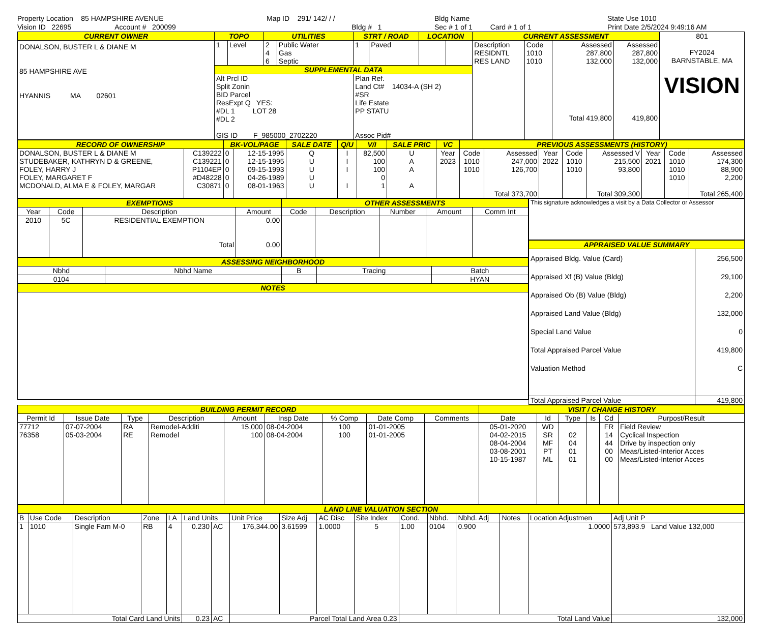Property Location 85 HAMPSHIRE AVENUE
Vision ID 22695 Account # 200099
Map ID 291/ 142/ / /
Bldg # 1
Bldg Name
Sec # 1 of 1 Card # 1 of 1
State Use 1010
Print Date 2/5/2024 9:49:16 AM
| CURRENT OWNER | TOPO | | UTILITIES | | STRT / ROAD | | LOCATION | | CURRENT ASSESSMENT | | | | 801 FY2024 BARNSTABLE, MA VISION |
| DONALSON, BUSTER L & DIANE M 85 HAMPSHIRE AVE HYANNIS MA 02601 | 1 | Level | 2 4 6 | Public Water Gas Septic | 1 | Paved | | | Description RESIDNTL RES LAND | Code 1010 1010 | Assessed 287,800 132,000 Total 419,800 | Assessed 287,800 132,000 419,800 | |
| | SUPPLEMENTAL DATA | | | | | | | | | | | | |
| | Alt Prcl ID Split Zonin BID Parcel ResExpt Q YES: #DL 1 LOT 28 #DL 2 GIS ID F_985000_2702220 | | | | Plan Ref. Land Ct# 14034-A (SH 2) #SR Life Estate PP STATU Assoc Pid# | | | | | | | | |
| RECORD OF OWNERSHIP | | BK-VOL/PAGE | | SALE DATE | Q/U | V/I | SALE PRIC | VC | PREVIOUS ASSESSMENTS (HISTORY) | | | | | | | | |
| DONALSON, BUSTER L & DIANE M STUDEBAKER, KATHRYN D & GREENE, FOLEY, HARRY J FOLEY, MARGARET F MCDONALD, ALMA E & FOLEY, MARGAR | C139222 C139221 P1104EP #D48228 C30871 | 0 0 0 0 0 | | 12-15-1995 12-15-1995 09-15-1993 04-26-1989 08-01-1963 | Q U U U U | I I I I | 82,500 100 100 0 1 | U A A A | Year 2023 | Code 1010 1010 | Assessed 247,000 126,700 Total 373,700 | Year 2022 | Code 1010 1010 | Assessed V 215,500 93,800 Total 309,300 | Year 2021 | Code 1010 1010 1010 | Assessed 174,300 88,900 2,200 Total 265,400 |
| EXEMPTIONS | | | | OTHER ASSESSMENTS | | | | |
| Year | Code | Description | Amount | Code | Description | Number | Amount | Comm Int |
| 2010 | 5C | RESIDENTIAL EXEMPTION Total | 0.00 0.00 | | | | | |
| ASSESSING NEIGHBORHOOD | | | | |
| Nbhd | Nbhd Name | B | Tracing | Batch |
| 0104 | | | | HYAN |
| NOTES | | | | |
| This signature acknowledges a visit by a Data Collector or Assessor |
| APPRAISED VALUE SUMMARY | |
| Appraised Bldg. Value (Card) Appraised Xf (B) Value (Bldg) Appraised Ob (B) Value (Bldg) Appraised Land Value (Bldg) Special Land Value Total Appraised Parcel Value Valuation Method | 256,500 29,100 2,200 132,000 0 419,800 C |
| Total Appraised Parcel Value | 419,800 |
| BUILDING PERMIT RECORD | | | | | | | | | VISIT / CHANGE HISTORY | | | | | |
| Permit Id | Issue Date | Type | Description | Amount | Insp Date | % Comp | Date Comp | Comments | Date | Id | Type | Is | Cd | Purpost/Result |
| 77712 76358 | 07-07-2004 05-03-2004 | RA RE | Remodel-Additi Remodel | 15,000 100 | 08-04-2004 08-04-2004 | 100 100 | 01-01-2005 01-01-2005 | | 05-01-2020 04-02-2015 08-04-2004 03-08-2001 10-15-1987 | WD SR MF PT ML | 02 04 01 01 | | FR 14 44 00 00 | Field Review Cyclical Inspection Drive by inspection only Meas/Listed-Interior Acces Meas/Listed-Interior Acces |
| LAND LINE VALUATION SECTION | | | | | | | | | | | | | | | | |
| B | Use Code | Description | Zone | LA | Land Units | | Unit Price | Size Adj | AC Disc | Site Index | Cond. | Nbhd. | Nbhd. Adj | Notes | Location Adjustmen | Adj Unit P |
| 1 | 1010 | Single Fam M-0 | RB | 4 | 0.230 | AC | 176,344.00 | 3.61599 | 1.0000 | 5 | 1.00 | 0104 | 0.900 | | 1.0000 | 573,893.9 Land Value 132,000 |
| Total Card Land Units | | | | | 0.23 | AC | Parcel Total Land Area 0.23 | | | | Total Land Value | | | | | 132,000 |